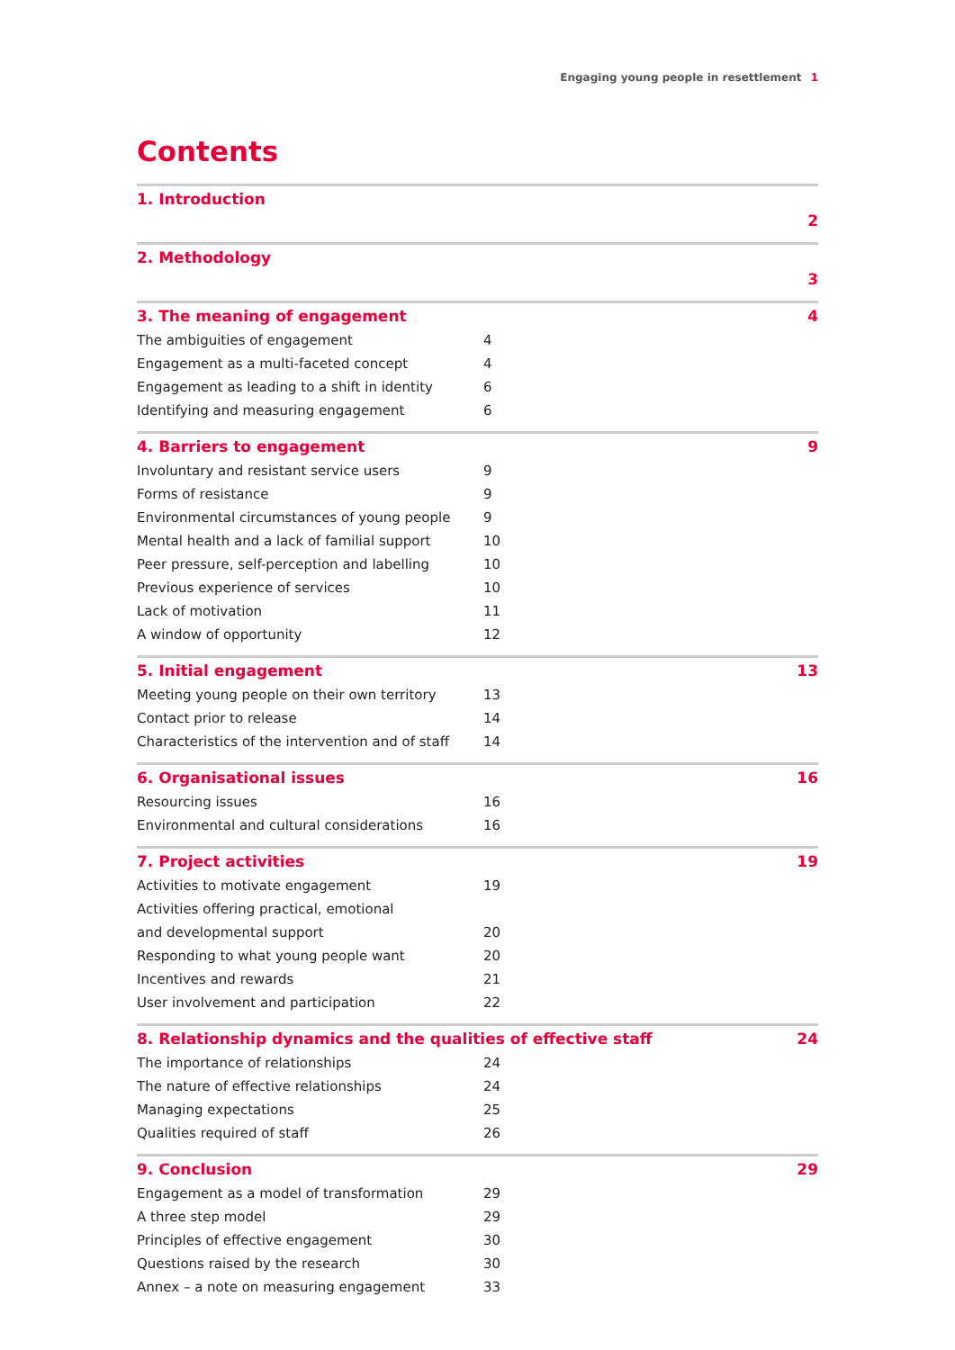Engaging young people in resettlement 1
Contents
1. Introduction
2
2. Methodology
3
3. The meaning of engagement 4
The ambiguities of engagement 4
Engagement as a multi-faceted concept 4
Engagement as leading to a shift in identity 6
Identifying and measuring engagement 6
4. Barriers to engagement 9
Involuntary and resistant service users 9
Forms of resistance 9
Environmental circumstances of young people 9
Mental health and a lack of familial support 10
Peer pressure, self-perception and labelling 10
Previous experience of services 10
Lack of motivation 11
A window of opportunity 12
5. Initial engagement 13
Meeting young people on their own territory 13
Contact prior to release 14
Characteristics of the intervention and of staff 14
6. Organisational issues 16
Resourcing issues 16
Environmental and cultural considerations 16
7. Project activities 19
Activities to motivate engagement 19
Activities offering practical, emotional
and developmental support
20
Responding to what young people want 20
Incentives and rewards 21
User involvement and participation 22
8. Relationship dynamics and the qualities of effective staff 24
The importance of relationships 24
The nature of effective relationships 24
Managing expectations 25
Qualities required of staff 26
9. Conclusion 29
Engagement as a model of transformation 29
A three step model 29
Principles of effective engagement 30
Questions raised by the research 30
Annex – a note on measuring engagement 33